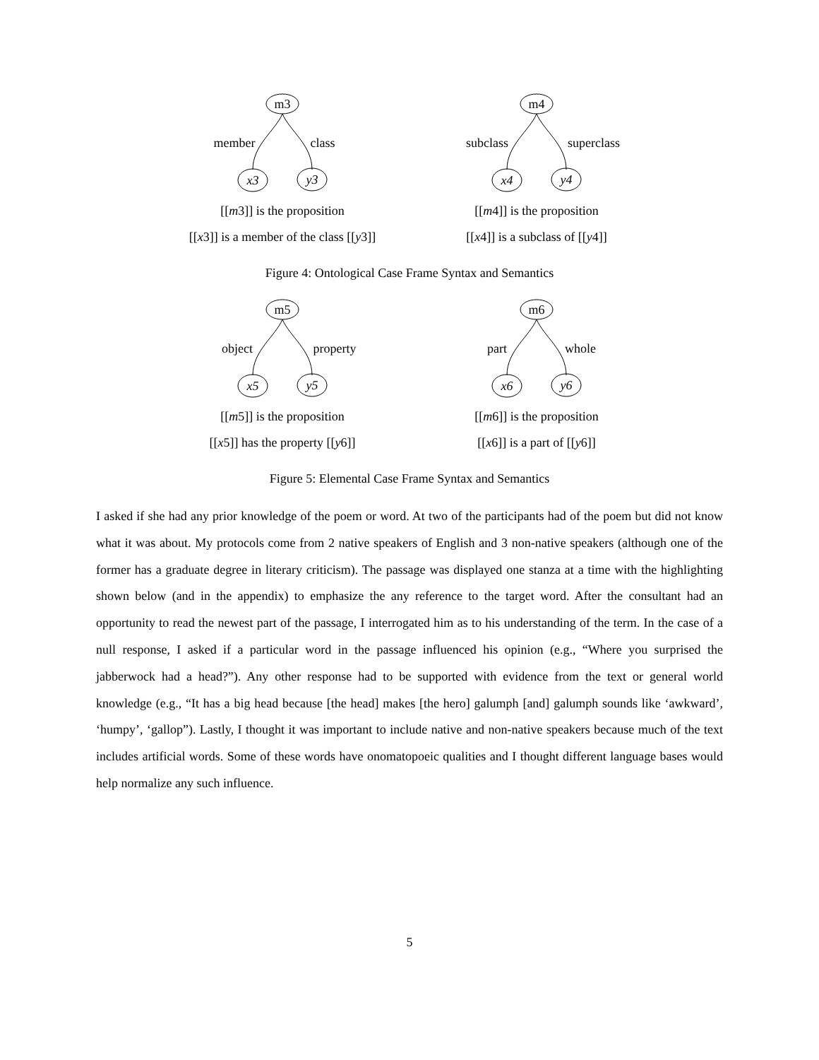m3
member
class
x3
y3
[[m3]] is the proposition
[[x3]] is a member of the class [[y3]]
m4
subclass
superclass
x4
y4
[[m4]] is the proposition
[[x4]] is a subclass of [[y4]]
Figure 4: Ontological Case Frame Syntax and Semantics
m5
object
property
x5
y5
[[m5]] is the proposition
[[x5]] has the property [[y6]]
m6
part
whole
x6
y6
[[m6]] is the proposition
[[x6]] is a part of [[y6]]
Figure 5: Elemental Case Frame Syntax and Semantics
I asked if she had any prior knowledge of the poem or word. At two of the participants had of the poem but did not know what it was about. My protocols come from 2 native speakers of English and 3 non-native speakers (although one of the former has a graduate degree in literary criticism). The passage was displayed one stanza at a time with the highlighting shown below (and in the appendix) to emphasize the any reference to the target word. After the consultant had an opportunity to read the newest part of the passage, I interrogated him as to his understanding of the term. In the case of a null response, I asked if a particular word in the passage influenced his opinion (e.g., “Where you surprised the jabberwock had a head?”). Any other response had to be supported with evidence from the text or general world knowledge (e.g., “It has a big head because [the head] makes [the hero] galumph [and] galumph sounds like ‘awkward’, ‘humpy’, ‘gallop”). Lastly, I thought it was important to include native and non-native speakers because much of the text includes artificial words. Some of these words have onomatopoeic qualities and I thought different language bases would help normalize any such influence.
5